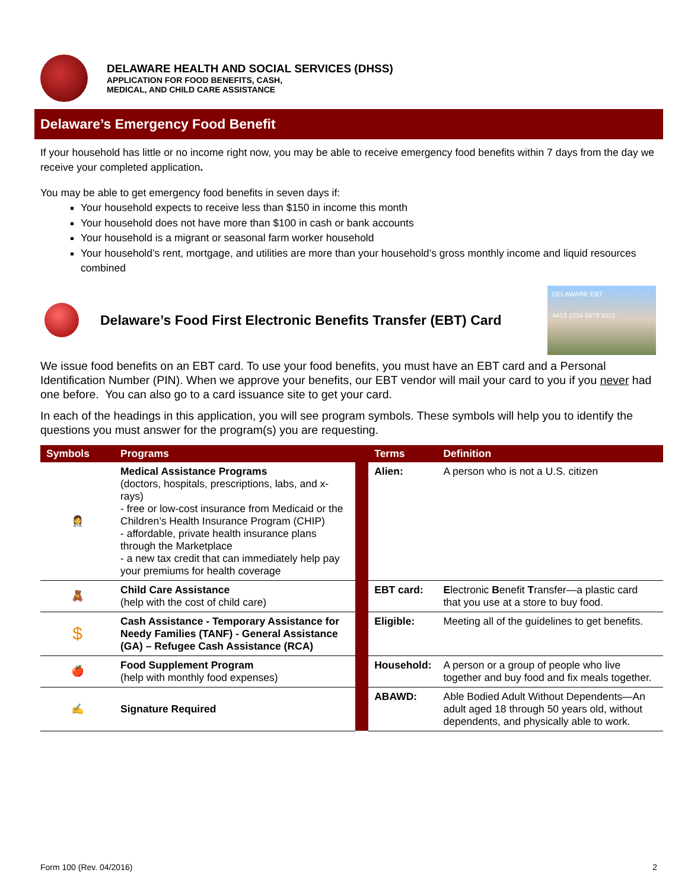DELAWARE HEALTH AND SOCIAL SERVICES (DHSS)
APPLICATION FOR FOOD BENEFITS, CASH,
MEDICAL, AND CHILD CARE ASSISTANCE
Delaware’s Emergency Food Benefit
If your household has little or no income right now, you may be able to receive emergency food benefits within 7 days from the day we receive your completed application.
You may be able to get emergency food benefits in seven days if:
Your household expects to receive less than $150 in income this month
Your household does not have more than $100 in cash or bank accounts
Your household is a migrant or seasonal farm worker household
Your household’s rent, mortgage, and utilities are more than your household’s gross monthly income and liquid resources combined
Delaware’s Food First Electronic Benefits Transfer (EBT) Card
DELAWARE EBT
4413 1234 5678 9112
We issue food benefits on an EBT card. To use your food benefits, you must have an EBT card and a Personal Identification Number (PIN). When we approve your benefits, our EBT vendor will mail your card to you if you never had one before. You can also go to a card issuance site to get your card.
In each of the headings in this application, you will see program symbols. These symbols will help you to identify the questions you must answer for the program(s) you are requesting.
| Symbols | Programs | | Terms | Definition |
| --- | --- | --- | --- | --- |
| 👩‍⚕️ | Medical Assistance Programs (doctors, hospitals, prescriptions, labs, and x-rays) - free or low-cost insurance from Medicaid or the Children’s Health Insurance Program (CHIP) - affordable, private health insurance plans through the Marketplace - a new tax credit that can immediately help pay your premiums for health coverage | | Alien: | A person who is not a U.S. citizen |
| 🧸 | Child Care Assistance (help with the cost of child care) | | EBT card: | E lectronic B enefit T ransfer—a plastic card that you use at a store to buy food. |
| $ | Cash Assistance - Temporary Assistance for Needy Families (TANF) - General Assistance (GA) – Refugee Cash Assistance (RCA) | | Eligible: | Meeting all of the guidelines to get benefits. |
| 🍎 | Food Supplement Program (help with monthly food expenses) | | Household: | A person or a group of people who live together and buy food and fix meals together. |
| ✍ | Signature Required | | ABAWD: | Able Bodied Adult Without Dependents—An adult aged 18 through 50 years old, without dependents, and physically able to work. |
Form 100 (Rev. 04/2016) 2